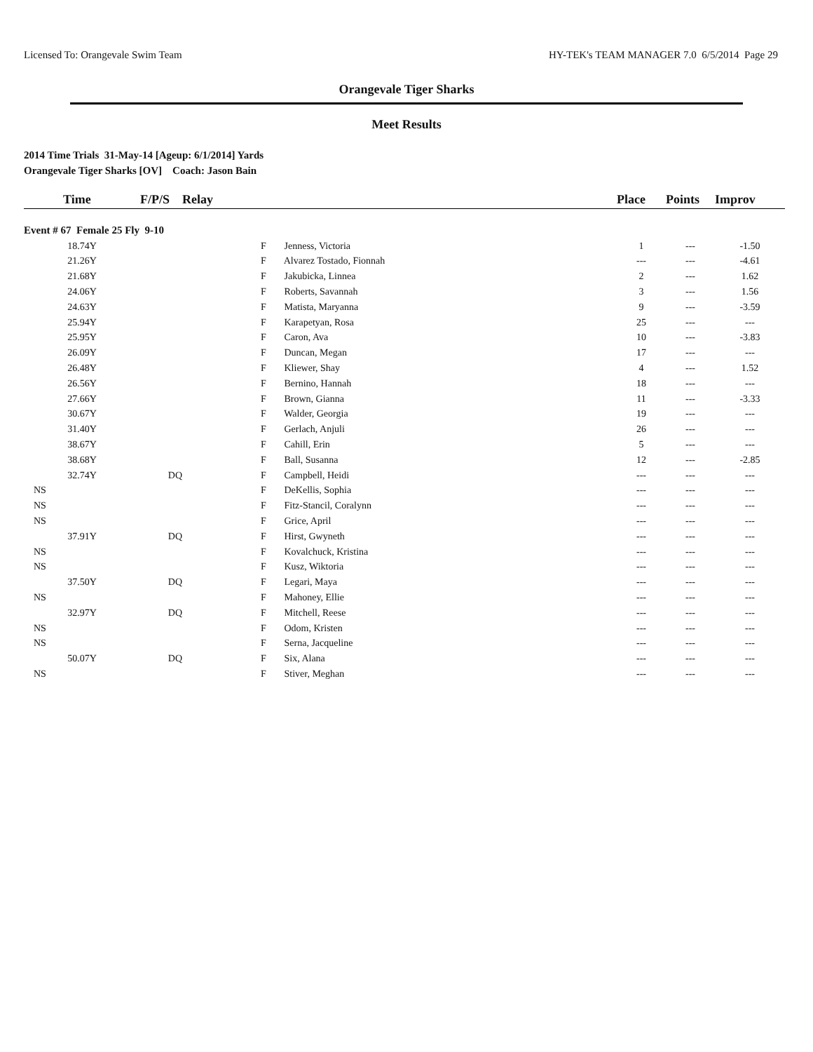Licensed To: Orangevale Swim Team HY-TEK's TEAM MANAGER 7.0 6/5/2014 Page 29
Orangevale Tiger Sharks
Meet Results
2014 Time Trials 31-May-14 [Ageup: 6/1/2014] Yards
Orangevale Tiger Sharks [OV] Coach: Jason Bain
| Time | F/P/S | Relay | Place | Points | Improv |
| --- | --- | --- | --- | --- | --- |
| Event # 67 Female 25 Fly 9-10 | | | | | |
| 18.74Y | | F Jenness, Victoria | 1 | --- | -1.50 |
| 21.26Y | | F Alvarez Tostado, Fionnah | --- | --- | -4.61 |
| 21.68Y | | F Jakubicka, Linnea | 2 | --- | 1.62 |
| 24.06Y | | F Roberts, Savannah | 3 | --- | 1.56 |
| 24.63Y | | F Matista, Maryanna | 9 | --- | -3.59 |
| 25.94Y | | F Karapetyan, Rosa | 25 | --- | --- |
| 25.95Y | | F Caron, Ava | 10 | --- | -3.83 |
| 26.09Y | | F Duncan, Megan | 17 | --- | --- |
| 26.48Y | | F Kliewer, Shay | 4 | --- | 1.52 |
| 26.56Y | | F Bernino, Hannah | 18 | --- | --- |
| 27.66Y | | F Brown, Gianna | 11 | --- | -3.33 |
| 30.67Y | | F Walder, Georgia | 19 | --- | --- |
| 31.40Y | | F Gerlach, Anjuli | 26 | --- | --- |
| 38.67Y | | F Cahill, Erin | 5 | --- | --- |
| 38.68Y | | F Ball, Susanna | 12 | --- | -2.85 |
| 32.74Y | DQ | F Campbell, Heidi | --- | --- | --- |
| NS | | F DeKellis, Sophia | --- | --- | --- |
| NS | | F Fitz-Stancil, Coralynn | --- | --- | --- |
| NS | | F Grice, April | --- | --- | --- |
| 37.91Y | DQ | F Hirst, Gwyneth | --- | --- | --- |
| NS | | F Kovalchuck, Kristina | --- | --- | --- |
| NS | | F Kusz, Wiktoria | --- | --- | --- |
| 37.50Y | DQ | F Legari, Maya | --- | --- | --- |
| NS | | F Mahoney, Ellie | --- | --- | --- |
| 32.97Y | DQ | F Mitchell, Reese | --- | --- | --- |
| NS | | F Odom, Kristen | --- | --- | --- |
| NS | | F Serna, Jacqueline | --- | --- | --- |
| 50.07Y | DQ | F Six, Alana | --- | --- | --- |
| NS | | F Stiver, Meghan | --- | --- | --- |